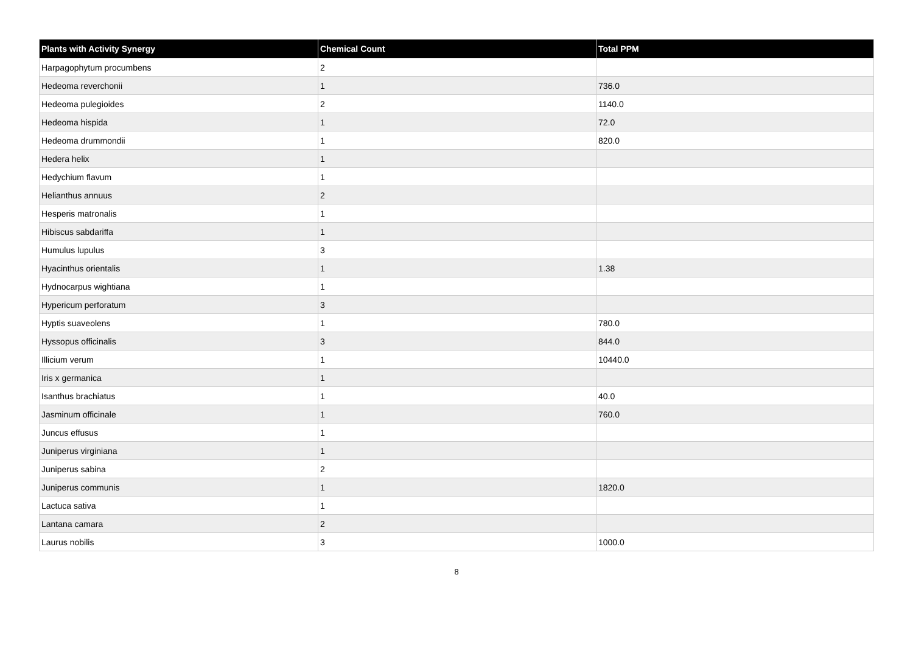| Plants with Activity Synergy | Chemical Count | Total PPM |
| --- | --- | --- |
| Harpagophytum procumbens | 2 | |
| Hedeoma reverchonii | 1 | 736.0 |
| Hedeoma pulegioides | 2 | 1140.0 |
| Hedeoma hispida | 1 | 72.0 |
| Hedeoma drummondii | 1 | 820.0 |
| Hedera helix | 1 | |
| Hedychium flavum | 1 | |
| Helianthus annuus | 2 | |
| Hesperis matronalis | 1 | |
| Hibiscus sabdariffa | 1 | |
| Humulus lupulus | 3 | |
| Hyacinthus orientalis | 1 | 1.38 |
| Hydnocarpus wightiana | 1 | |
| Hypericum perforatum | 3 | |
| Hyptis suaveolens | 1 | 780.0 |
| Hyssopus officinalis | 3 | 844.0 |
| Illicium verum | 1 | 10440.0 |
| Iris x germanica | 1 | |
| Isanthus brachiatus | 1 | 40.0 |
| Jasminum officinale | 1 | 760.0 |
| Juncus effusus | 1 | |
| Juniperus virginiana | 1 | |
| Juniperus sabina | 2 | |
| Juniperus communis | 1 | 1820.0 |
| Lactuca sativa | 1 | |
| Lantana camara | 2 | |
| Laurus nobilis | 3 | 1000.0 |
8